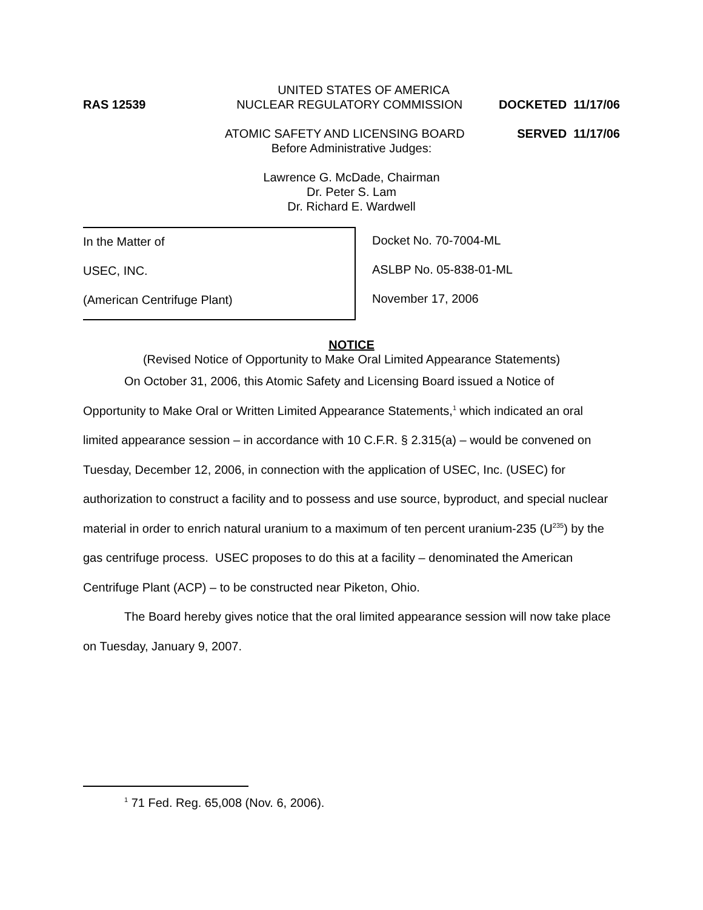UNITED STATES OF AMERICA
RAS 12539 NUCLEAR REGULATORY COMMISSION DOCKETED 11/17/06
ATOMIC SAFETY AND LICENSING BOARD SERVED 11/17/06
Before Administrative Judges:
Lawrence G. McDade, Chairman
Dr. Peter S. Lam
Dr. Richard E. Wardwell
In the Matter of
USEC, INC.
(American Centrifuge Plant)
Docket No. 70-7004-ML
ASLBP No. 05-838-01-ML
November 17, 2006
NOTICE
(Revised Notice of Opportunity to Make Oral Limited Appearance Statements)
On October 31, 2006, this Atomic Safety and Licensing Board issued a Notice of Opportunity to Make Oral or Written Limited Appearance Statements,<sup>1</sup> which indicated an oral limited appearance session – in accordance with 10 C.F.R. § 2.315(a) – would be convened on Tuesday, December 12, 2006, in connection with the application of USEC, Inc. (USEC) for authorization to construct a facility and to possess and use source, byproduct, and special nuclear material in order to enrich natural uranium to a maximum of ten percent uranium-235 (U<sup>235</sup>) by the gas centrifuge process. USEC proposes to do this at a facility – denominated the American Centrifuge Plant (ACP) – to be constructed near Piketon, Ohio.
The Board hereby gives notice that the oral limited appearance session will now take place on Tuesday, January 9, 2007.
<sup>1</sup> 71 Fed. Reg. 65,008 (Nov. 6, 2006).